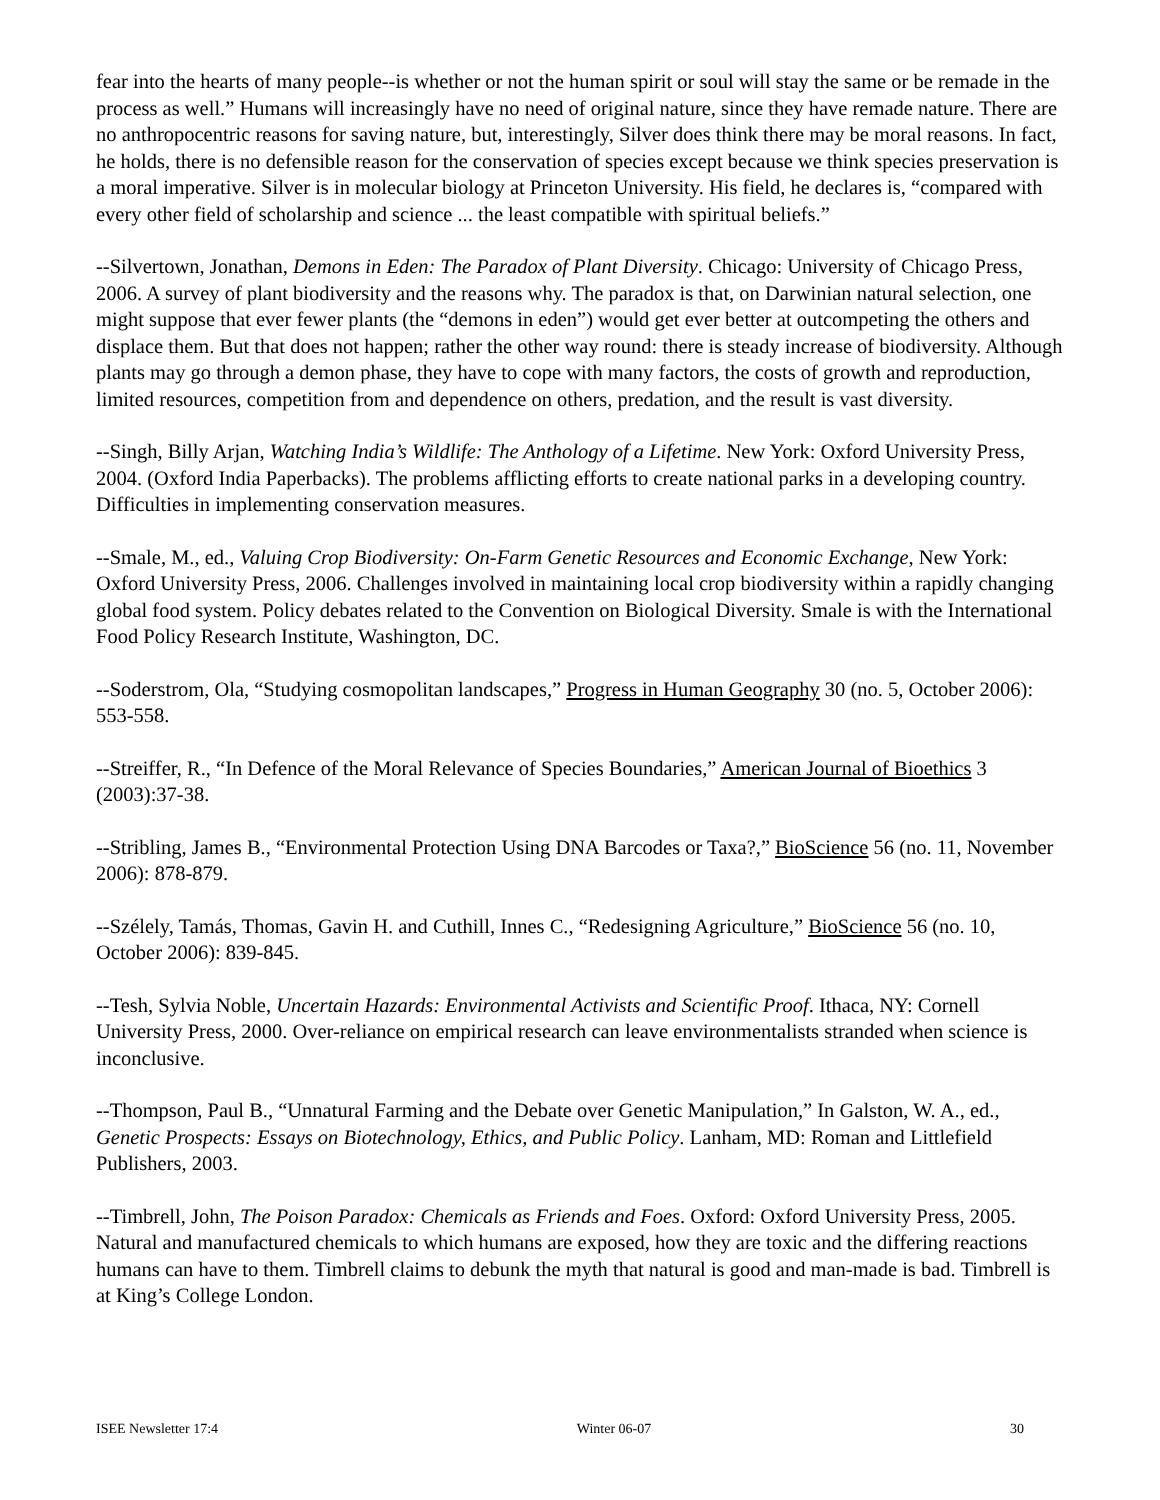fear into the hearts of many people--is whether or not the human spirit or soul will stay the same or be remade in the process as well.” Humans will increasingly have no need of original nature, since they have remade nature. There are no anthropocentric reasons for saving nature, but, interestingly, Silver does think there may be moral reasons. In fact, he holds, there is no defensible reason for the conservation of species except because we think species preservation is a moral imperative. Silver is in molecular biology at Princeton University. His field, he declares is, “compared with every other field of scholarship and science ... the least compatible with spiritual beliefs.”
--Silvertown, Jonathan, Demons in Eden: The Paradox of Plant Diversity. Chicago: University of Chicago Press, 2006. A survey of plant biodiversity and the reasons why. The paradox is that, on Darwinian natural selection, one might suppose that ever fewer plants (the “demons in eden”) would get ever better at outcompeting the others and displace them. But that does not happen; rather the other way round: there is steady increase of biodiversity. Although plants may go through a demon phase, they have to cope with many factors, the costs of growth and reproduction, limited resources, competition from and dependence on others, predation, and the result is vast diversity.
--Singh, Billy Arjan, Watching India’s Wildlife: The Anthology of a Lifetime. New York: Oxford University Press, 2004. (Oxford India Paperbacks). The problems afflicting efforts to create national parks in a developing country. Difficulties in implementing conservation measures.
--Smale, M., ed., Valuing Crop Biodiversity: On-Farm Genetic Resources and Economic Exchange, New York: Oxford University Press, 2006. Challenges involved in maintaining local crop biodiversity within a rapidly changing global food system. Policy debates related to the Convention on Biological Diversity. Smale is with the International Food Policy Research Institute, Washington, DC.
--Soderstrom, Ola, “Studying cosmopolitan landscapes,” Progress in Human Geography 30 (no. 5, October 2006): 553-558.
--Streiffer, R., “In Defence of the Moral Relevance of Species Boundaries,” American Journal of Bioethics 3 (2003):37-38.
--Stribling, James B., “Environmental Protection Using DNA Barcodes or Taxa?,” BioScience 56 (no. 11, November 2006): 878-879.
--Szélely, Tamás, Thomas, Gavin H. and Cuthill, Innes C., “Redesigning Agriculture,” BioScience 56 (no. 10, October 2006): 839-845.
--Tesh, Sylvia Noble, Uncertain Hazards: Environmental Activists and Scientific Proof. Ithaca, NY: Cornell University Press, 2000. Over-reliance on empirical research can leave environmentalists stranded when science is inconclusive.
--Thompson, Paul B., “Unnatural Farming and the Debate over Genetic Manipulation,” In Galston, W. A., ed., Genetic Prospects: Essays on Biotechnology, Ethics, and Public Policy. Lanham, MD: Roman and Littlefield Publishers, 2003.
--Timbrell, John, The Poison Paradox: Chemicals as Friends and Foes. Oxford: Oxford University Press, 2005. Natural and manufactured chemicals to which humans are exposed, how they are toxic and the differing reactions humans can have to them. Timbrell claims to debunk the myth that natural is good and man-made is bad. Timbrell is at King’s College London.
ISEE Newsletter 17:4 Winter 06-07 30